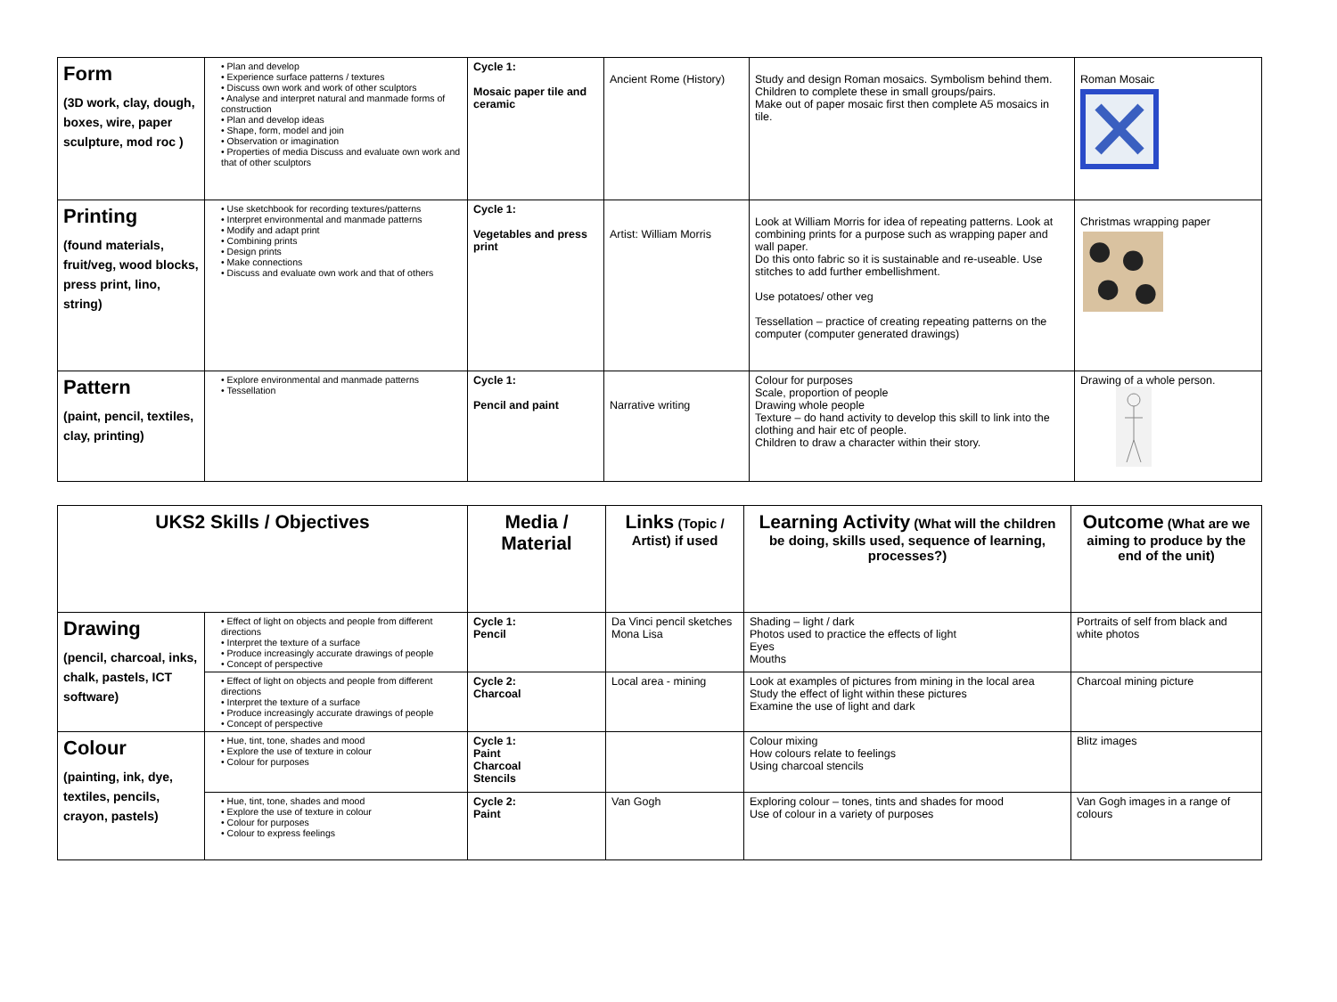| Form (3D work, clay, dough, boxes, wire, paper sculpture, mod roc ) | • Plan and develop • Experience surface patterns / textures • Discuss own work and work of other sculptors • Analyse and interpret natural and manmade forms of construction • Plan and develop ideas • Shape, form, model and join • Observation or imagination • Properties of media Discuss and evaluate own work and that of other sculptors | Cycle 1: Mosaic paper tile and ceramic | Ancient Rome (History) | Study and design Roman mosaics. Symbolism behind them. Children to complete these in small groups/pairs. Make out of paper mosaic first then complete A5 mosaics in tile. | Roman Mosaic |
| Printing (found materials, fruit/veg, wood blocks, press print, lino, string) | • Use sketchbook for recording textures/patterns • Interpret environmental and manmade patterns • Modify and adapt print • Combining prints • Design prints • Make connections • Discuss and evaluate own work and that of others | Cycle 1: Vegetables and press print | Artist: William Morris | Look at William Morris for idea of repeating patterns. Look at combining prints for a purpose such as wrapping paper and wall paper. Do this onto fabric so it is sustainable and re-useable. Use stitches to add further embellishment. Use potatoes/ other veg Tessellation – practice of creating repeating patterns on the computer (computer generated drawings) | Christmas wrapping paper |
| Pattern (paint, pencil, textiles, clay, printing) | • Explore environmental and manmade patterns • Tessellation | Cycle 1: Pencil and paint | Narrative writing | Colour for purposes Scale, proportion of people Drawing whole people Texture – do hand activity to develop this skill to link into the clothing and hair etc of people. Children to draw a character within their story. | Drawing of a whole person. |
| UKS2 Skills / Objectives | | Media / Material | Links (Topic / Artist) if used | Learning Activity (What will the children be doing, skills used, sequence of learning, processes?) | Outcome (What are we aiming to produce by the end of the unit) |
| --- | --- | --- | --- | --- | --- |
| Drawing (pencil, charcoal, inks, chalk, pastels, ICT software) | • Effect of light on objects and people from different directions • Interpret the texture of a surface • Produce increasingly accurate drawings of people • Concept of perspective | Cycle 1: Pencil | Da Vinci pencil sketches Mona Lisa | Shading – light / dark Photos used to practice the effects of light Eyes Mouths | Portraits of self from black and white photos |
| | • Effect of light on objects and people from different directions • Interpret the texture of a surface • Produce increasingly accurate drawings of people • Concept of perspective | Cycle 2: Charcoal | Local area - mining | Look at examples of pictures from mining in the local area Study the effect of light within these pictures Examine the use of light and dark | Charcoal mining picture |
| Colour (painting, ink, dye, textiles, pencils, crayon, pastels) | • Hue, tint, tone, shades and mood • Explore the use of texture in colour • Colour for purposes | Cycle 1: Paint Charcoal Stencils | | Colour mixing How colours relate to feelings Using charcoal stencils | Blitz images |
| | • Hue, tint, tone, shades and mood • Explore the use of texture in colour • Colour for purposes • Colour to express feelings | Cycle 2: Paint | Van Gogh | Exploring colour – tones, tints and shades for mood Use of colour in a variety of purposes | Van Gogh images in a range of colours |